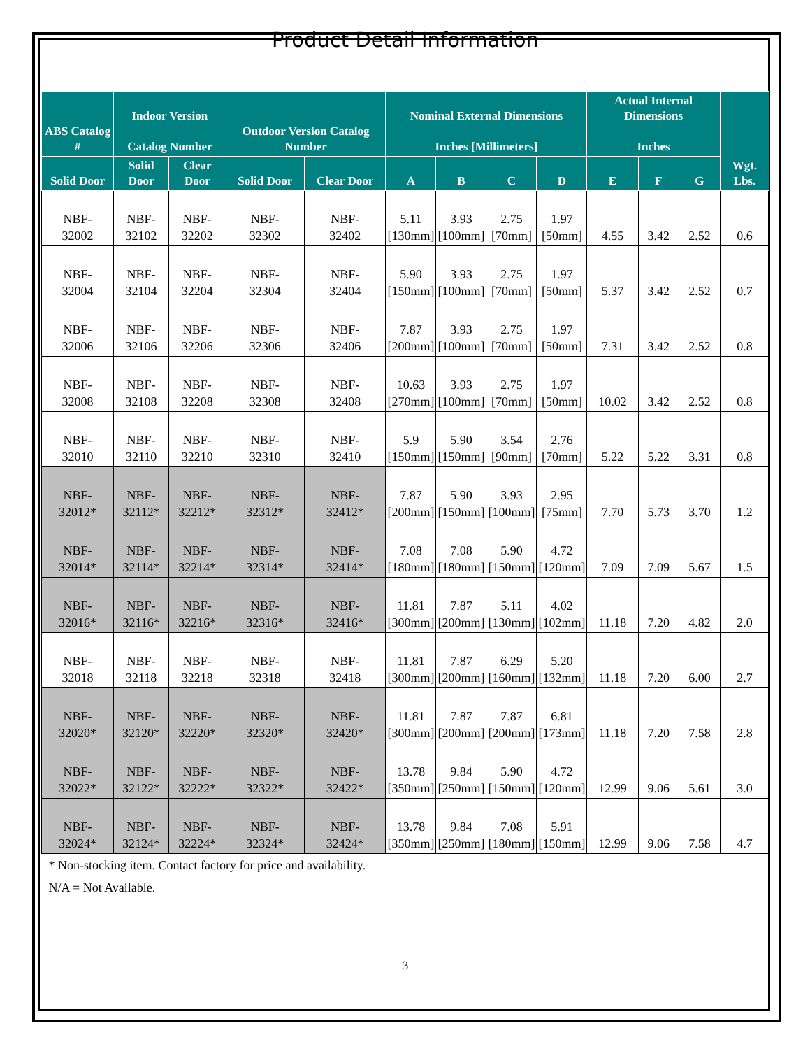Product Detail Information
| ABS Catalog # | Indoor Version Catalog Number | | Outdoor Version Catalog Number | | Nominal External Dimensions Inches [Millimeters] | | | | Actual Internal Dimensions Inches | | | Wgt. Lbs. |
| --- | --- | --- | --- | --- | --- | --- | --- | --- | --- | --- | --- | --- |
| Solid Door | Solid Door | Clear Door | Solid Door | Clear Door | A | B | C | D | E | F | G | |
| NBF- 32002 | NBF- 32102 | NBF- 32202 | NBF- 32302 | NBF- 32402 | 5.11 [130mm] | 3.93 [100mm] | 2.75 [70mm] | 1.97 [50mm] | 4.55 | 3.42 | 2.52 | 0.6 |
| NBF- 32004 | NBF- 32104 | NBF- 32204 | NBF- 32304 | NBF- 32404 | 5.90 [150mm] | 3.93 [100mm] | 2.75 [70mm] | 1.97 [50mm] | 5.37 | 3.42 | 2.52 | 0.7 |
| NBF- 32006 | NBF- 32106 | NBF- 32206 | NBF- 32306 | NBF- 32406 | 7.87 [200mm] | 3.93 [100mm] | 2.75 [70mm] | 1.97 [50mm] | 7.31 | 3.42 | 2.52 | 0.8 |
| NBF- 32008 | NBF- 32108 | NBF- 32208 | NBF- 32308 | NBF- 32408 | 10.63 [270mm] | 3.93 [100mm] | 2.75 [70mm] | 1.97 [50mm] | 10.02 | 3.42 | 2.52 | 0.8 |
| NBF- 32010 | NBF- 32110 | NBF- 32210 | NBF- 32310 | NBF- 32410 | 5.9 [150mm] | 5.90 [150mm] | 3.54 [90mm] | 2.76 [70mm] | 5.22 | 5.22 | 3.31 | 0.8 |
| NBF- 32012* | NBF- 32112* | NBF- 32212* | NBF- 32312* | NBF- 32412* | 7.87 [200mm] | 5.90 [150mm] | 3.93 [100mm] | 2.95 [75mm] | 7.70 | 5.73 | 3.70 | 1.2 |
| NBF- 32014* | NBF- 32114* | NBF- 32214* | NBF- 32314* | NBF- 32414* | 7.08 [180mm] | 7.08 [180mm] | 5.90 [150mm] | 4.72 [120mm] | 7.09 | 7.09 | 5.67 | 1.5 |
| NBF- 32016* | NBF- 32116* | NBF- 32216* | NBF- 32316* | NBF- 32416* | 11.81 [300mm] | 7.87 [200mm] | 5.11 [130mm] | 4.02 [102mm] | 11.18 | 7.20 | 4.82 | 2.0 |
| NBF- 32018 | NBF- 32118 | NBF- 32218 | NBF- 32318 | NBF- 32418 | 11.81 [300mm] | 7.87 [200mm] | 6.29 [160mm] | 5.20 [132mm] | 11.18 | 7.20 | 6.00 | 2.7 |
| NBF- 32020* | NBF- 32120* | NBF- 32220* | NBF- 32320* | NBF- 32420* | 11.81 [300mm] | 7.87 [200mm] | 7.87 [200mm] | 6.81 [173mm] | 11.18 | 7.20 | 7.58 | 2.8 |
| NBF- 32022* | NBF- 32122* | NBF- 32222* | NBF- 32322* | NBF- 32422* | 13.78 [350mm] | 9.84 [250mm] | 5.90 [150mm] | 4.72 [120mm] | 12.99 | 9.06 | 5.61 | 3.0 |
| NBF- 32024* | NBF- 32124* | NBF- 32224* | NBF- 32324* | NBF- 32424* | 13.78 [350mm] | 9.84 [250mm] | 7.08 [180mm] | 5.91 [150mm] | 12.99 | 9.06 | 7.58 | 4.7 |
| * Non-stocking item. Contact factory for price and availability. | | | | | | | | | | | | |
| N/A = Not Available. | | | | | | | | | | | | |
3